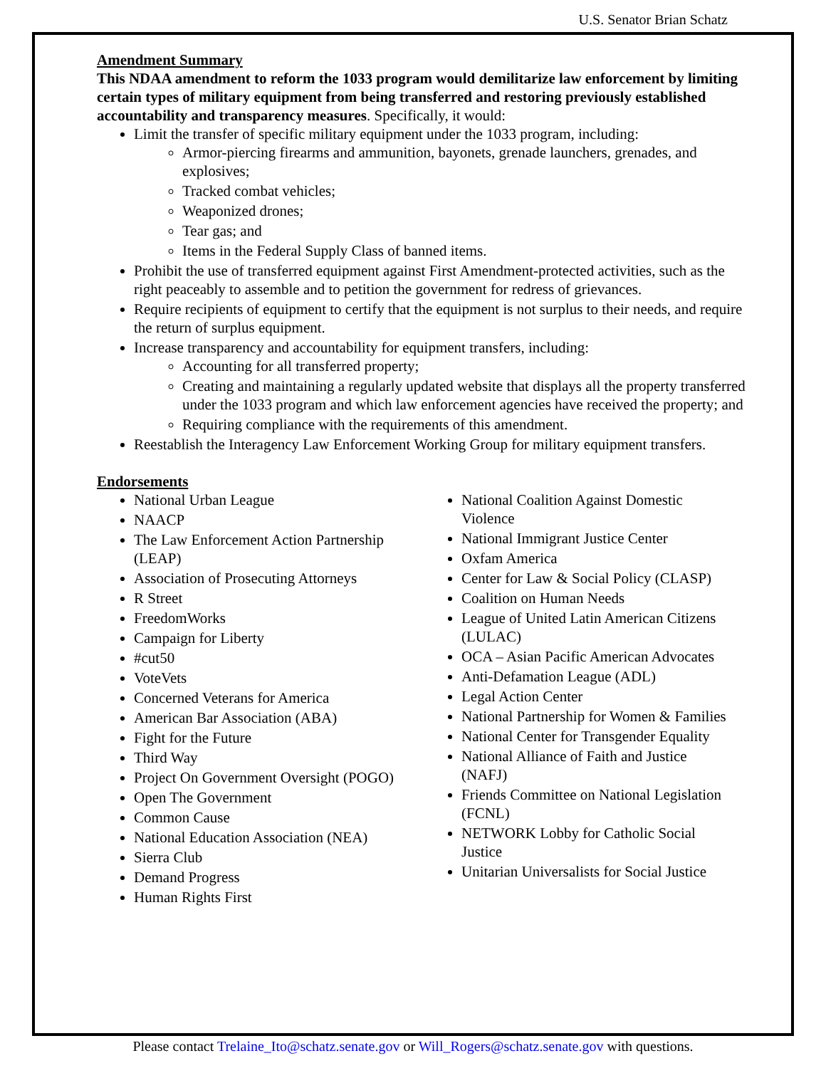U.S. Senator Brian Schatz
Amendment Summary
This NDAA amendment to reform the 1033 program would demilitarize law enforcement by limiting certain types of military equipment from being transferred and restoring previously established accountability and transparency measures. Specifically, it would:
Limit the transfer of specific military equipment under the 1033 program, including:
Armor-piercing firearms and ammunition, bayonets, grenade launchers, grenades, and explosives;
Tracked combat vehicles;
Weaponized drones;
Tear gas; and
Items in the Federal Supply Class of banned items.
Prohibit the use of transferred equipment against First Amendment-protected activities, such as the right peaceably to assemble and to petition the government for redress of grievances.
Require recipients of equipment to certify that the equipment is not surplus to their needs, and require the return of surplus equipment.
Increase transparency and accountability for equipment transfers, including:
Accounting for all transferred property;
Creating and maintaining a regularly updated website that displays all the property transferred under the 1033 program and which law enforcement agencies have received the property; and
Requiring compliance with the requirements of this amendment.
Reestablish the Interagency Law Enforcement Working Group for military equipment transfers.
Endorsements
National Urban League
NAACP
The Law Enforcement Action Partnership (LEAP)
Association of Prosecuting Attorneys
R Street
FreedomWorks
Campaign for Liberty
#cut50
VoteVets
Concerned Veterans for America
American Bar Association (ABA)
Fight for the Future
Third Way
Project On Government Oversight (POGO)
Open The Government
Common Cause
National Education Association (NEA)
Sierra Club
Demand Progress
Human Rights First
National Coalition Against Domestic Violence
National Immigrant Justice Center
Oxfam America
Center for Law & Social Policy (CLASP)
Coalition on Human Needs
League of United Latin American Citizens (LULAC)
OCA – Asian Pacific American Advocates
Anti-Defamation League (ADL)
Legal Action Center
National Partnership for Women & Families
National Center for Transgender Equality
National Alliance of Faith and Justice (NAFJ)
Friends Committee on National Legislation (FCNL)
NETWORK Lobby for Catholic Social Justice
Unitarian Universalists for Social Justice
Please contact Trelaine_Ito@schatz.senate.gov or Will_Rogers@schatz.senate.gov with questions.